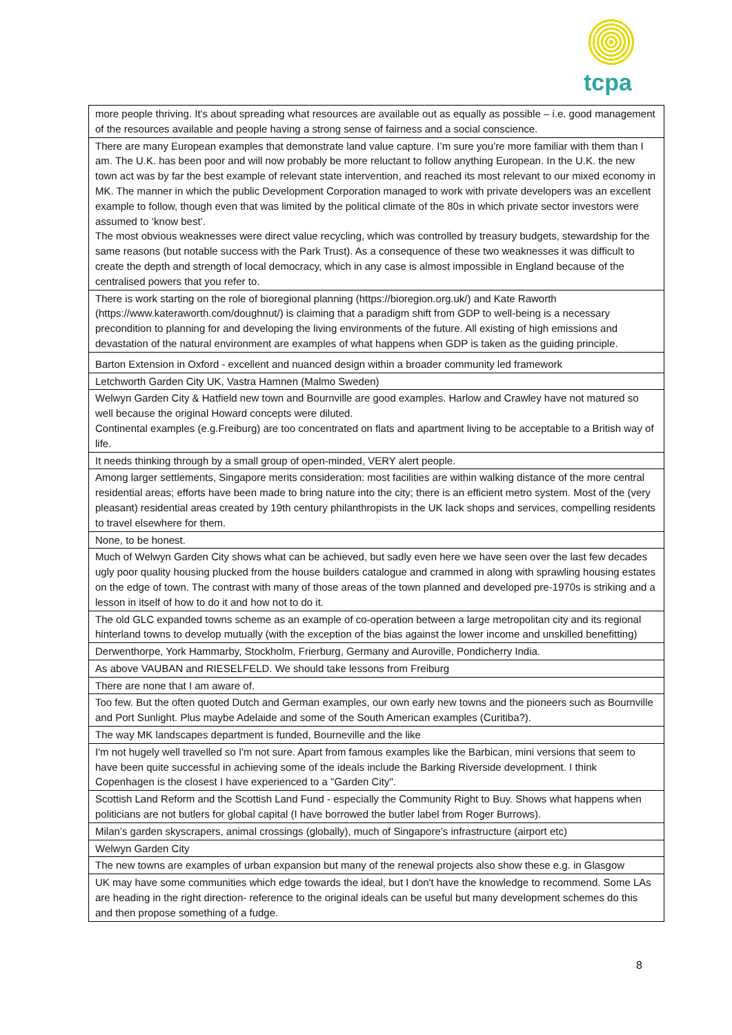tcpa
| more people thriving. It's about spreading what resources are available out as equally as possible – i.e. good management of the resources available and people having a strong sense of fairness and a social conscience. |
| There are many European examples that demonstrate land value capture. I’m sure you’re more familiar with them than I am. The U.K. has been poor and will now probably be more reluctant to follow anything European. In the U.K. the new town act was by far the best example of relevant state intervention, and reached its most relevant to our mixed economy in MK. The manner in which the public Development Corporation managed to work with private developers was an excellent example to follow, though even that was limited by the political climate of the 80s in which private sector investors were assumed to ‘know best’. The most obvious weaknesses were direct value recycling, which was controlled by treasury budgets, stewardship for the same reasons (but notable success with the Park Trust). As a consequence of these two weaknesses it was difficult to create the depth and strength of local democracy, which in any case is almost impossible in England because of the centralised powers that you refer to. |
| There is work starting on the role of bioregional planning (https://bioregion.org.uk/) and Kate Raworth (https://www.kateraworth.com/doughnut/) is claiming that a paradigm shift from GDP to well-being is a necessary precondition to planning for and developing the living environments of the future. All existing of high emissions and devastation of the natural environment are examples of what happens when GDP is taken as the guiding principle. |
| Barton Extension in Oxford - excellent and nuanced design within a broader community led framework |
| Letchworth Garden City UK, Vastra Hamnen (Malmo Sweden) |
| Welwyn Garden City & Hatfield new town and Bournville are good examples. Harlow and Crawley have not matured so well because the original Howard concepts were diluted. Continental examples (e.g.Freiburg) are too concentrated on flats and apartment living to be acceptable to a British way of life. |
| It needs thinking through by a small group of open-minded, VERY alert people. |
| Among larger settlements, Singapore merits consideration: most facilities are within walking distance of the more central residential areas; efforts have been made to bring nature into the city; there is an efficient metro system. Most of the (very pleasant) residential areas created by 19th century philanthropists in the UK lack shops and services, compelling residents to travel elsewhere for them. |
| None, to be honest. |
| Much of Welwyn Garden City shows what can be achieved, but sadly even here we have seen over the last few decades ugly poor quality housing plucked from the house builders catalogue and crammed in along with sprawling housing estates on the edge of town. The contrast with many of those areas of the town planned and developed pre-1970s is striking and a lesson in itself of how to do it and how not to do it. |
| The old GLC expanded towns scheme as an example of co-operation between a large metropolitan city and its regional hinterland towns to develop mutually (with the exception of the bias against the lower income and unskilled benefitting) |
| Derwenthorpe, York Hammarby, Stockholm, Frierburg, Germany and Auroville, Pondicherry India. |
| As above VAUBAN and RIESELFELD. We should take lessons from Freiburg |
| There are none that I am aware of. |
| Too few. But the often quoted Dutch and German examples, our own early new towns and the pioneers such as Bournville and Port Sunlight. Plus maybe Adelaide and some of the South American examples (Curitiba?). |
| The way MK landscapes department is funded, Bourneville and the like |
| I'm not hugely well travelled so I'm not sure. Apart from famous examples like the Barbican, mini versions that seem to have been quite successful in achieving some of the ideals include the Barking Riverside development. I think Copenhagen is the closest I have experienced to a "Garden City". |
| Scottish Land Reform and the Scottish Land Fund - especially the Community Right to Buy. Shows what happens when politicians are not butlers for global capital (I have borrowed the butler label from Roger Burrows). |
| Milan’s garden skyscrapers, animal crossings (globally), much of Singapore’s infrastructure (airport etc) |
| Welwyn Garden City |
| The new towns are examples of urban expansion but many of the renewal projects also show these e.g. in Glasgow |
| UK may have some communities which edge towards the ideal, but I don't have the knowledge to recommend. Some LAs are heading in the right direction- reference to the original ideals can be useful but many development schemes do this and then propose something of a fudge. |
8